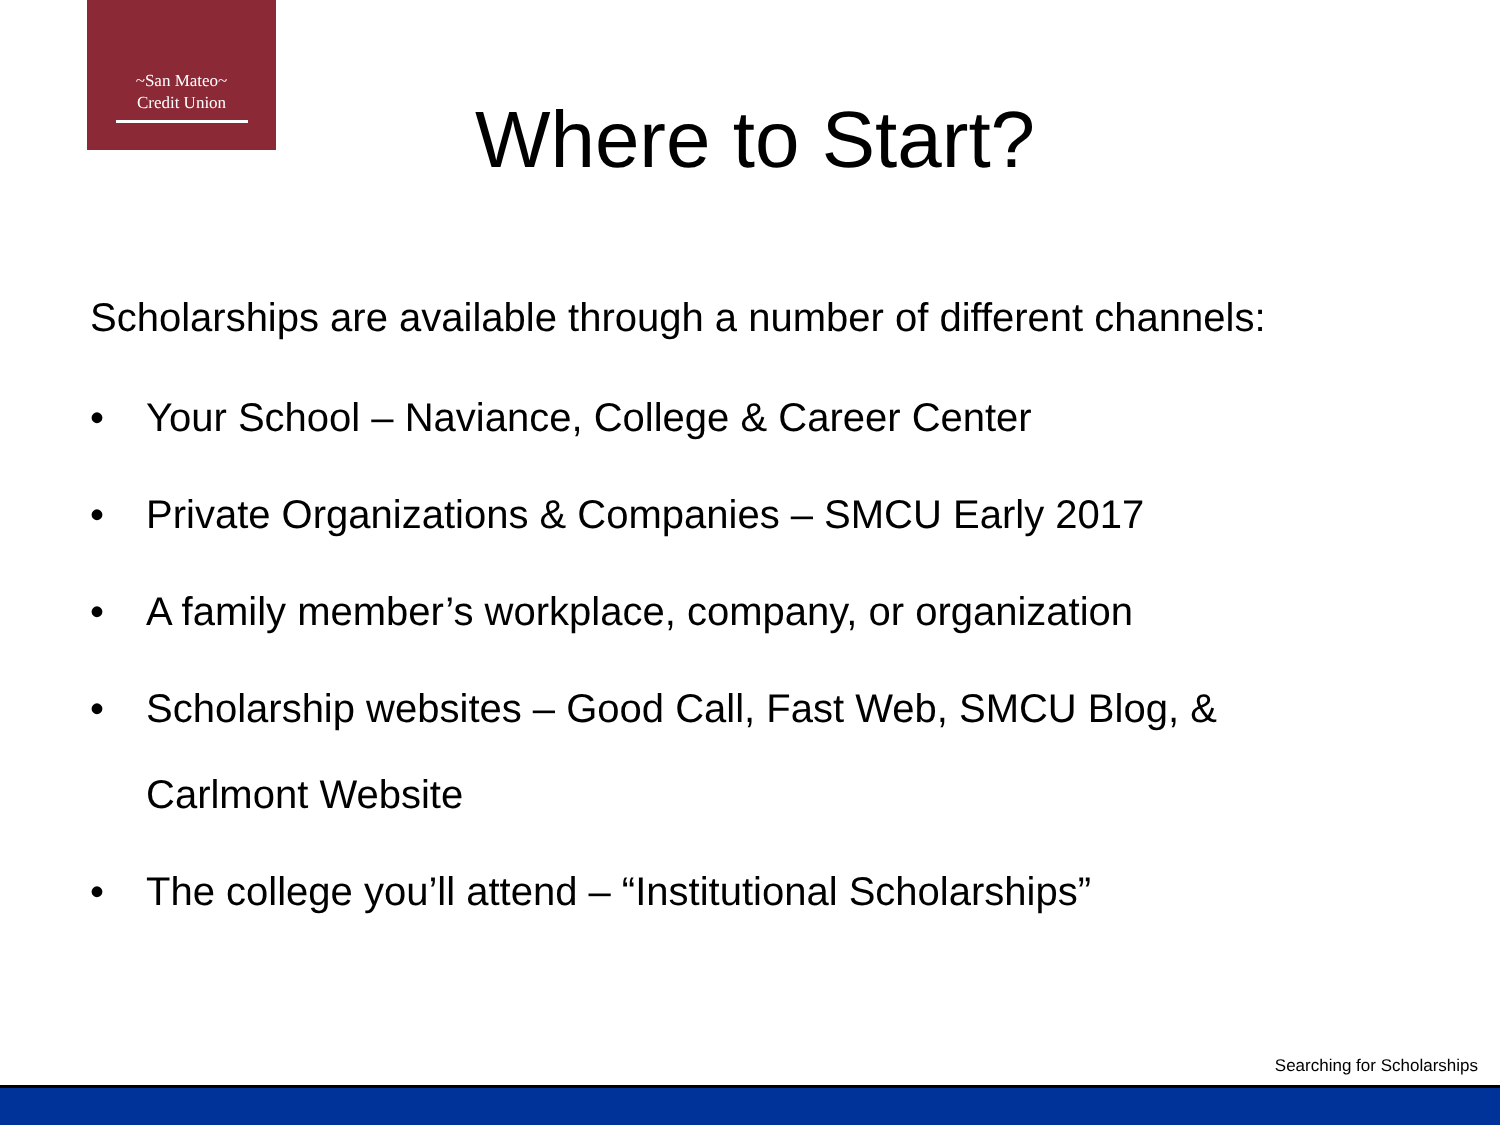~San Mateo~
Credit Union
Where to Start?
Scholarships are available through a number of different channels:
• Your School – Naviance, College & Career Center
• Private Organizations & Companies – SMCU Early 2017
• A family member’s workplace, company, or organization
• Scholarship websites – Good Call, Fast Web, SMCU Blog, &
Carlmont Website
• The college you’ll attend – “Institutional Scholarships”
Searching for Scholarships